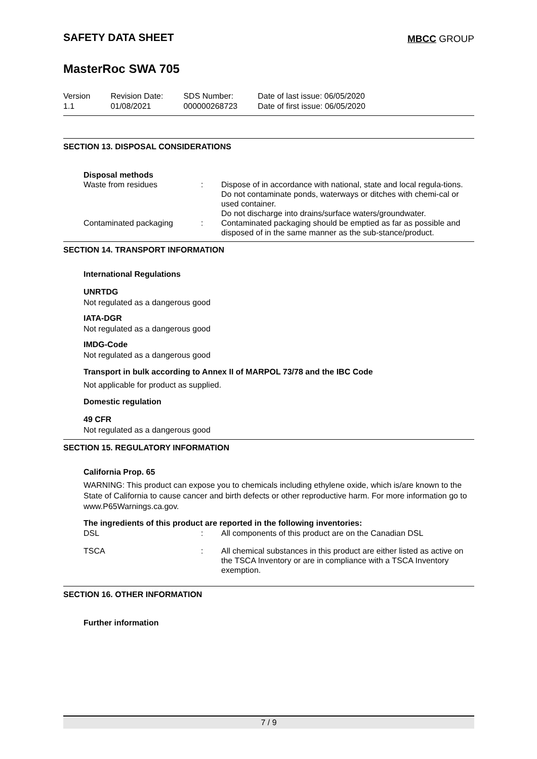SAFETY DATA SHEET
MBCC GROUP
MasterRoc SWA 705
| Version 1.1 | Revision Date: 01/08/2021 | SDS Number: 000000268723 | Date of last issue: 06/05/2020 Date of first issue: 06/05/2020 |
SECTION 13. DISPOSAL CONSIDERATIONS
Disposal methods
| Waste from residues | : | Dispose of in accordance with national, state and local regula-tions. Do not contaminate ponds, waterways or ditches with chemi-cal or used container. Do not discharge into drains/surface waters/groundwater. |
| Contaminated packaging | : | Contaminated packaging should be emptied as far as possible and disposed of in the same manner as the sub-stance/product. |
SECTION 14. TRANSPORT INFORMATION
International Regulations
UNRTDG
Not regulated as a dangerous good
IATA-DGR
Not regulated as a dangerous good
IMDG-Code
Not regulated as a dangerous good
Transport in bulk according to Annex II of MARPOL 73/78 and the IBC Code
Not applicable for product as supplied.
Domestic regulation
49 CFR
Not regulated as a dangerous good
SECTION 15. REGULATORY INFORMATION
California Prop. 65
WARNING: This product can expose you to chemicals including ethylene oxide, which is/are known to the State of California to cause cancer and birth defects or other reproductive harm. For more information go to www.P65Warnings.ca.gov.
The ingredients of this product are reported in the following inventories:
| DSL | : | All components of this product are on the Canadian DSL |
| TSCA | : | All chemical substances in this product are either listed as active on the TSCA Inventory or are in compliance with a TSCA Inventory exemption. |
SECTION 16. OTHER INFORMATION
Further information
7 / 9